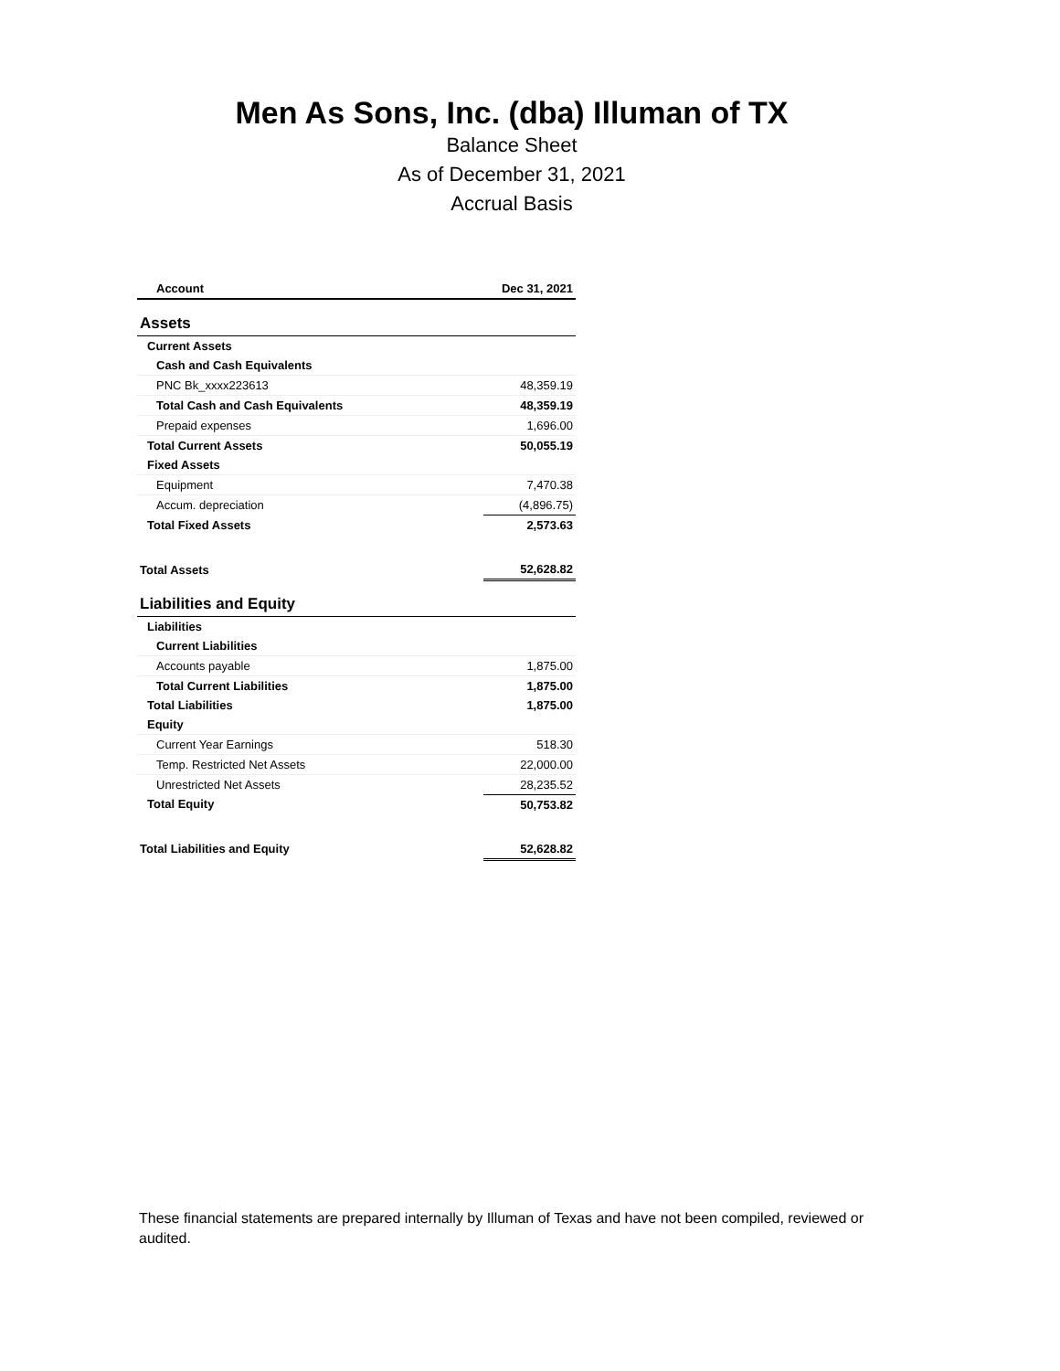Men As Sons, Inc. (dba) Illuman of TX
Balance Sheet
As of December 31, 2021
Accrual Basis
| Account | Dec 31, 2021 |
| --- | --- |
| Assets | |
| Current Assets | |
| Cash and Cash Equivalents | |
| PNC Bk_xxxx223613 | 48,359.19 |
| Total Cash and Cash Equivalents | 48,359.19 |
| Prepaid expenses | 1,696.00 |
| Total Current Assets | 50,055.19 |
| Fixed Assets | |
| Equipment | 7,470.38 |
| Accum. depreciation | (4,896.75) |
| Total Fixed Assets | 2,573.63 |
| Total Assets | 52,628.82 |
| Liabilities and Equity | |
| Liabilities | |
| Current Liabilities | |
| Accounts payable | 1,875.00 |
| Total Current Liabilities | 1,875.00 |
| Total Liabilities | 1,875.00 |
| Equity | |
| Current Year Earnings | 518.30 |
| Temp. Restricted Net Assets | 22,000.00 |
| Unrestricted Net Assets | 28,235.52 |
| Total Equity | 50,753.82 |
| Total Liabilities and Equity | 52,628.82 |
These financial statements are prepared internally by Illuman of Texas and have not been compiled, reviewed or audited.